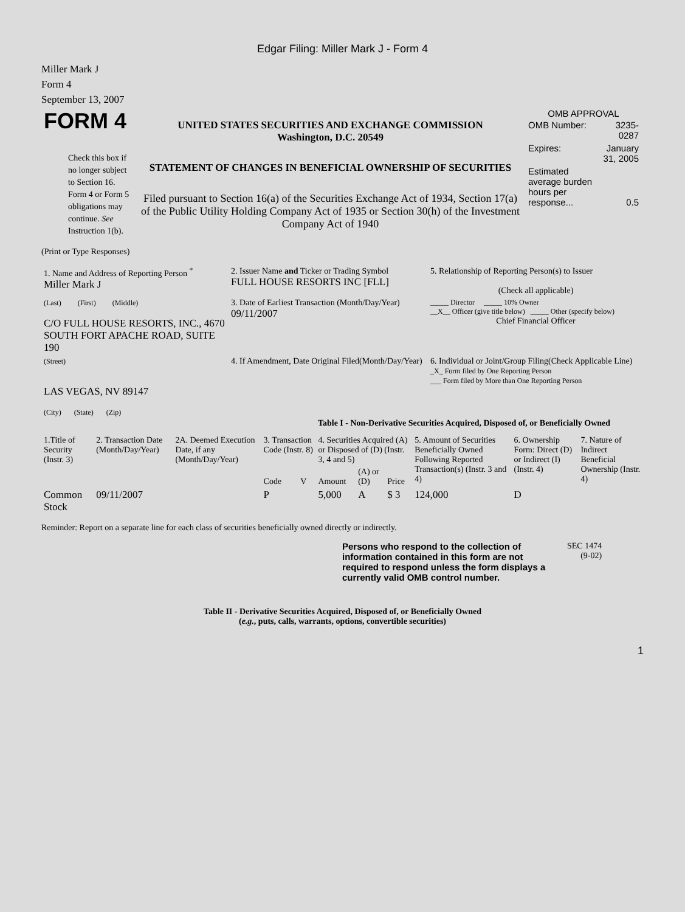Edgar Filing: Miller Mark J - Form 4
Miller Mark J
Form 4
September 13, 2007
| FORM 4 Check this box if no longer subject to Section 16. Form 4 or Form 5 obligations may continue. See Instruction 1(b). | UNITED STATES SECURITIES AND EXCHANGE COMMISSION Washington, D.C. 20549 STATEMENT OF CHANGES IN BENEFICIAL OWNERSHIP OF SECURITIES Filed pursuant to Section 16(a) of the Securities Exchange Act of 1934, Section 17(a) of the Public Utility Holding Company Act of 1935 or Section 30(h) of the Investment Company Act of 1940 | OMB APPROVAL / OMB Number: / 3235-0287 / / Expires: / January 31, 2005 / / Estimated average burden hours per response... / 0.5 / |
(Print or Type Responses)
| 1. Name and Address of Reporting Person <sup>*</sup> Miller Mark J | 2. Issuer Name and Ticker or Trading Symbol FULL HOUSE RESORTS INC [FLL] | 5. Relationship of Reporting Person(s) to Issuer (Check all applicable) |
| (Last) (First) (Middle) C/O FULL HOUSE RESORTS, INC., 4670 SOUTH FORT APACHE ROAD, SUITE 190 | 3. Date of Earliest Transaction (Month/Day/Year) 09/11/2007 | _____ Director _____ 10% Owner __X__ Officer (give title below) _____ Other (specify below) Chief Financial Officer |
| (Street) LAS VEGAS, NV 89147 (City) (State) (Zip) | 4. If Amendment, Date Original Filed(Month/Day/Year) | 6. Individual or Joint/Group Filing(Check Applicable Line) _X_ Form filed by One Reporting Person ___ Form filed by More than One Reporting Person |
Table I - Non-Derivative Securities Acquired, Disposed of, or Beneficially Owned
| 1.Title of Security (Instr. 3) | 2. Transaction Date (Month/Day/Year) | 2A. Deemed Execution Date, if any (Month/Day/Year) | 3. Transaction Code (Instr. 8) | | 4. Securities Acquired (A) or Disposed of (D) (Instr. 3, 4 and 5) | | | 5. Amount of Securities Beneficially Owned Following Reported Transaction(s) (Instr. 3 and 4) | 6. Ownership Form: Direct (D) or Indirect (I) (Instr. 4) | 7. Nature of Indirect Beneficial Ownership (Instr. 4) |
| --- | --- | --- | --- | --- | --- | --- | --- | --- | --- | --- |
| | | | Code | V | Amount | (A) or (D) | Price | | | |
| Common Stock | 09/11/2007 | | P | | 5,000 | A | $ 3 | 124,000 | D | |
Reminder: Report on a separate line for each class of securities beneficially owned directly or indirectly.
Persons who respond to the collection of information contained in this form are not required to respond unless the form displays a currently valid OMB control number.
SEC 1474
(9-02)
Table II - Derivative Securities Acquired, Disposed of, or Beneficially Owned
(e.g., puts, calls, warrants, options, convertible securities)
1